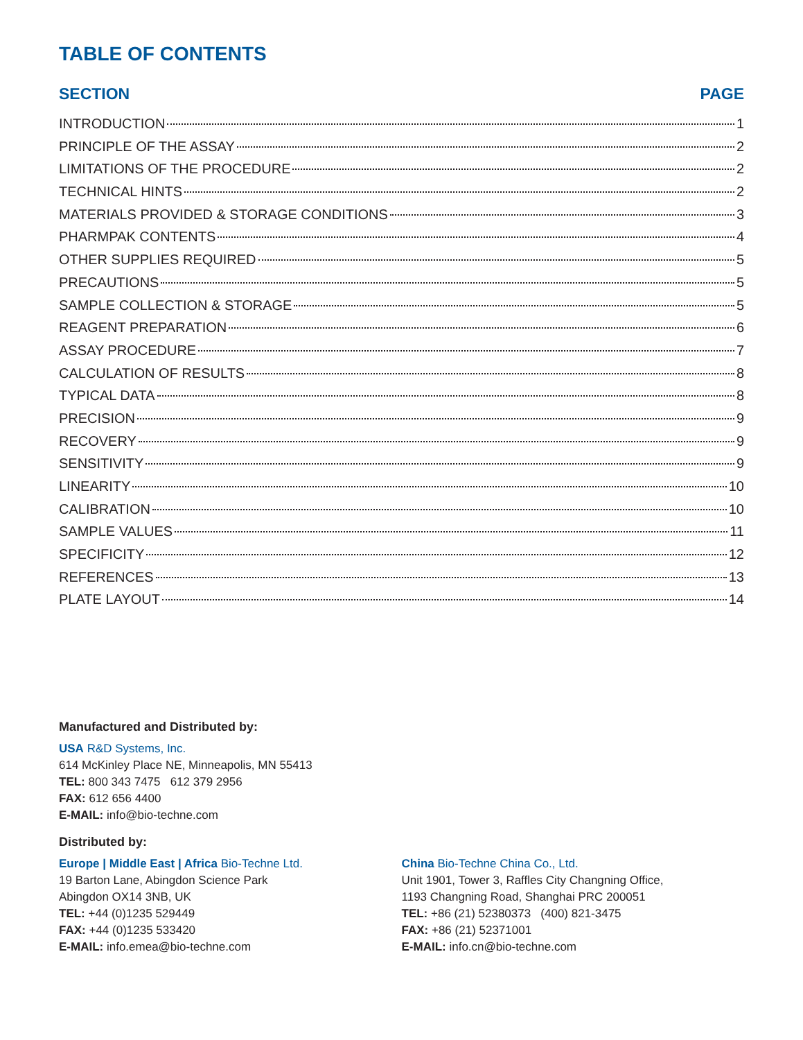TABLE OF CONTENTS
SECTION PAGE
INTRODUCTION 1
PRINCIPLE OF THE ASSAY 2
LIMITATIONS OF THE PROCEDURE 2
TECHNICAL HINTS 2
MATERIALS PROVIDED & STORAGE CONDITIONS 3
PHARMPAK CONTENTS 4
OTHER SUPPLIES REQUIRED 5
PRECAUTIONS 5
SAMPLE COLLECTION & STORAGE 5
REAGENT PREPARATION 6
ASSAY PROCEDURE 7
CALCULATION OF RESULTS 8
TYPICAL DATA 8
PRECISION 9
RECOVERY 9
SENSITIVITY 9
LINEARITY 10
CALIBRATION 10
SAMPLE VALUES 11
SPECIFICITY 12
REFERENCES 13
PLATE LAYOUT 14
Manufactured and Distributed by:
USA R&D Systems, Inc.
614 McKinley Place NE, Minneapolis, MN 55413
TEL: 800 343 7475 612 379 2956
FAX: 612 656 4400
E-MAIL: info@bio-techne.com
Distributed by:
Europe | Middle East | Africa Bio-Techne Ltd.
19 Barton Lane, Abingdon Science Park
Abingdon OX14 3NB, UK
TEL: +44 (0)1235 529449
FAX: +44 (0)1235 533420
E-MAIL: info.emea@bio-techne.com
China Bio-Techne China Co., Ltd.
Unit 1901, Tower 3, Raffles City Changning Office,
1193 Changning Road, Shanghai PRC 200051
TEL: +86 (21) 52380373 (400) 821-3475
FAX: +86 (21) 52371001
E-MAIL: info.cn@bio-techne.com